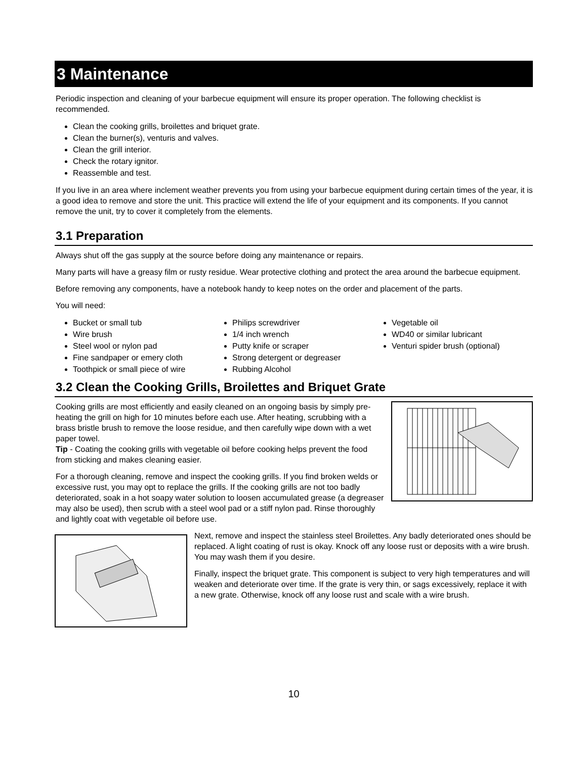3 Maintenance
Periodic inspection and cleaning of your barbecue equipment will ensure its proper operation. The following checklist is recommended.
Clean the cooking grills, broilettes and briquet grate.
Clean the burner(s), venturis and valves.
Clean the grill interior.
Check the rotary ignitor.
Reassemble and test.
If you live in an area where inclement weather prevents you from using your barbecue equipment during certain times of the year, it is a good idea to remove and store the unit. This practice will extend the life of your equipment and its components. If you cannot remove the unit, try to cover it completely from the elements.
3.1 Preparation
Always shut off the gas supply at the source before doing any maintenance or repairs.
Many parts will have a greasy film or rusty residue. Wear protective clothing and protect the area around the barbecue equipment.
Before removing any components, have a notebook handy to keep notes on the order and placement of the parts.
You will need:
Bucket or small tub
Wire brush
Steel wool or nylon pad
Fine sandpaper or emery cloth
Toothpick or small piece of wire
Philips screwdriver
1/4 inch wrench
Putty knife or scraper
Strong detergent or degreaser
Rubbing Alcohol
Vegetable oil
WD40 or similar lubricant
Venturi spider brush (optional)
3.2 Clean the Cooking Grills, Broilettes and Briquet Grate
Cooking grills are most efficiently and easily cleaned on an ongoing basis by simply pre-heating the grill on high for 10 minutes before each use. After heating, scrubbing with a brass bristle brush to remove the loose residue, and then carefully wipe down with a wet paper towel.
Tip - Coating the cooking grills with vegetable oil before cooking helps prevent the food from sticking and makes cleaning easier.
For a thorough cleaning, remove and inspect the cooking grills. If you find broken welds or excessive rust, you may opt to replace the grills. If the cooking grills are not too badly deteriorated, soak in a hot soapy water solution to loosen accumulated grease (a degreaser may also be used), then scrub with a steel wool pad or a stiff nylon pad. Rinse thoroughly and lightly coat with vegetable oil before use.
Next, remove and inspect the stainless steel Broilettes. Any badly deteriorated ones should be replaced. A light coating of rust is okay. Knock off any loose rust or deposits with a wire brush. You may wash them if you desire.
Finally, inspect the briquet grate. This component is subject to very high temperatures and will weaken and deteriorate over time. If the grate is very thin, or sags excessively, replace it with a new grate. Otherwise, knock off any loose rust and scale with a wire brush.
10